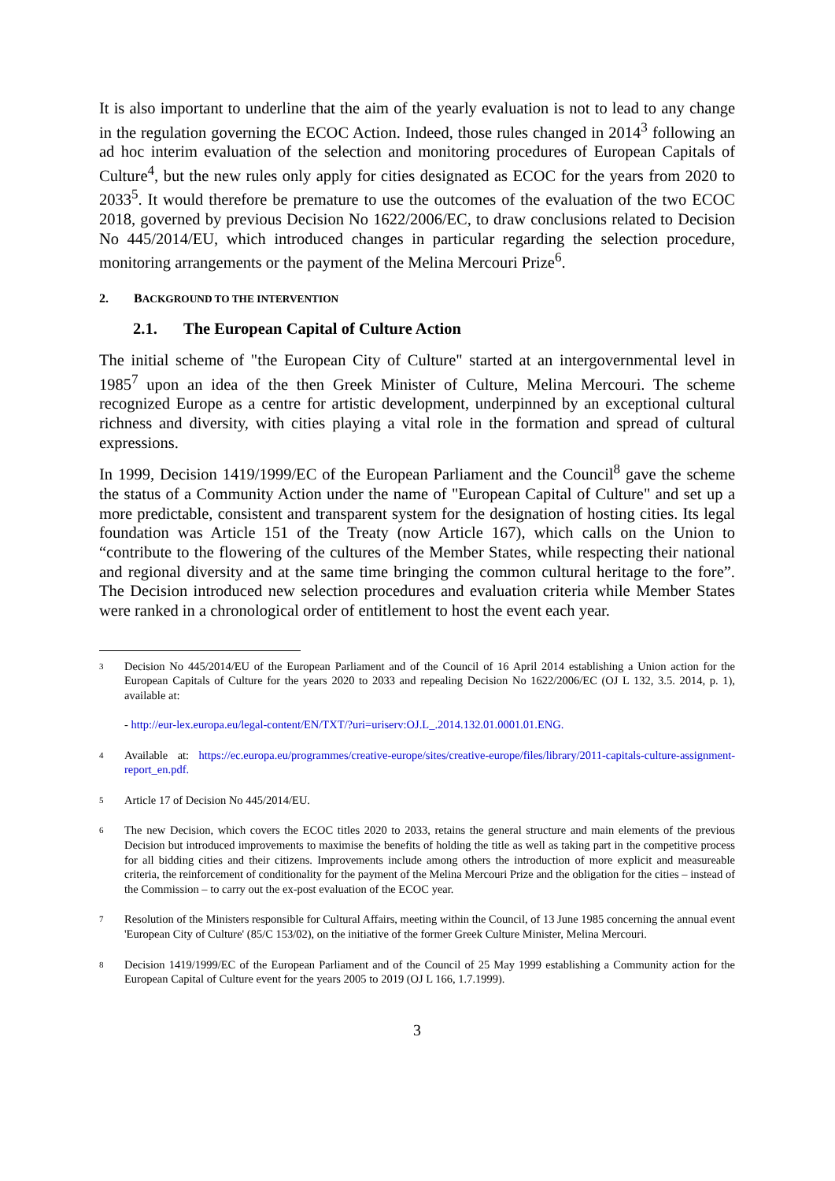It is also important to underline that the aim of the yearly evaluation is not to lead to any change in the regulation governing the ECOC Action. Indeed, those rules changed in 2014<sup>3</sup> following an ad hoc interim evaluation of the selection and monitoring procedures of European Capitals of Culture<sup>4</sup>, but the new rules only apply for cities designated as ECOC for the years from 2020 to 2033<sup>5</sup>. It would therefore be premature to use the outcomes of the evaluation of the two ECOC 2018, governed by previous Decision No 1622/2006/EC, to draw conclusions related to Decision No 445/2014/EU, which introduced changes in particular regarding the selection procedure, monitoring arrangements or the payment of the Melina Mercouri Prize<sup>6</sup>.
2. BACKGROUND TO THE INTERVENTION
2.1. The European Capital of Culture Action
The initial scheme of "the European City of Culture" started at an intergovernmental level in 1985<sup>7</sup> upon an idea of the then Greek Minister of Culture, Melina Mercouri. The scheme recognized Europe as a centre for artistic development, underpinned by an exceptional cultural richness and diversity, with cities playing a vital role in the formation and spread of cultural expressions.
In 1999, Decision 1419/1999/EC of the European Parliament and the Council<sup>8</sup> gave the scheme the status of a Community Action under the name of "European Capital of Culture" and set up a more predictable, consistent and transparent system for the designation of hosting cities. Its legal foundation was Article 151 of the Treaty (now Article 167), which calls on the Union to “contribute to the flowering of the cultures of the Member States, while respecting their national and regional diversity and at the same time bringing the common cultural heritage to the fore”. The Decision introduced new selection procedures and evaluation criteria while Member States were ranked in a chronological order of entitlement to host the event each year.
3
Decision No 445/2014/EU of the European Parliament and of the Council of 16 April 2014 establishing a Union action for the European Capitals of Culture for the years 2020 to 2033 and repealing Decision No 1622/2006/EC (OJ L 132, 3.5. 2014, p. 1), available at:
- http://eur-lex.europa.eu/legal-content/EN/TXT/?uri=uriserv:OJ.L_.2014.132.01.0001.01.ENG.
4
Available at: https://ec.europa.eu/programmes/creative-europe/sites/creative-europe/files/library/2011-capitals-culture-assignment-report_en.pdf.
5
Article 17 of Decision No 445/2014/EU.
6
The new Decision, which covers the ECOC titles 2020 to 2033, retains the general structure and main elements of the previous Decision but introduced improvements to maximise the benefits of holding the title as well as taking part in the competitive process for all bidding cities and their citizens. Improvements include among others the introduction of more explicit and measureable criteria, the reinforcement of conditionality for the payment of the Melina Mercouri Prize and the obligation for the cities – instead of the Commission – to carry out the ex-post evaluation of the ECOC year.
7
Resolution of the Ministers responsible for Cultural Affairs, meeting within the Council, of 13 June 1985 concerning the annual event 'European City of Culture' (85/C 153/02), on the initiative of the former Greek Culture Minister, Melina Mercouri.
8
Decision 1419/1999/EC of the European Parliament and of the Council of 25 May 1999 establishing a Community action for the European Capital of Culture event for the years 2005 to 2019 (OJ L 166, 1.7.1999).
3